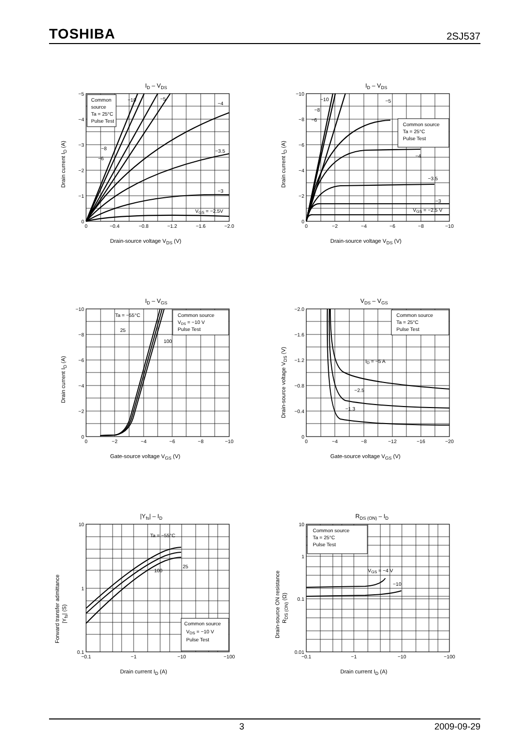TOSHIBA 2SJ537
ID – VDS
Common
source
Ta = 25°C
Pulse Test
−10
−5
−4
−3.5
−3
VGS = −2.5V
−8
−6
0
−0.4
−0.8
−1.2
−1.6
−2.0
−5
−4
−3
−2
−1
0
Drain-source voltage VDS (V)
Drain current ID (A)
ID – VDS
Common source
Ta = 25°C
Pulse Test
−10
−8
−6
−5
−4
−3.5
−3
VGS = −2.5 V
0
−2
−4
−6
−8
−10
−10
−8
−6
−4
−2
0
Drain-source voltage VDS (V)
Drain current ID (A)
ID – VGS
Common source
VDS = −10 V
Pulse Test
Ta = −55°C
25
100
0
−2
−4
−6
−8
−10
−10
−8
−6
−4
−2
0
Gate-source voltage VGS (V)
Drain current ID (A)
VDS – VGS
Common source
Ta = 25°C
Pulse Test
ID = −5 A
−2.5
−1.3
0
−4
−8
−12
−16
−20
−2.0
−1.6
−1.2
−0.8
−0.4
0
Gate-source voltage VGS (V)
Drain-source voltage VDS (V)
|Yfs| – ID
Common source
VDS = −10 V
Pulse Test
Ta = −55°C
25
100
−0.1
−1
−10
−100
10
1
0.1
Drain current ID (A)
Forward transfer admittance
|Yfs| (S)
RDS (ON) – ID
Common source
Ta = 25°C
Pulse Test
VGS = −4 V
−10
−0.1
−1
−10
−100
10
1
0.1
0.01
Drain current ID (A)
Drain-source ON resistance
RDS (ON) (Ω)
3 2009-09-29